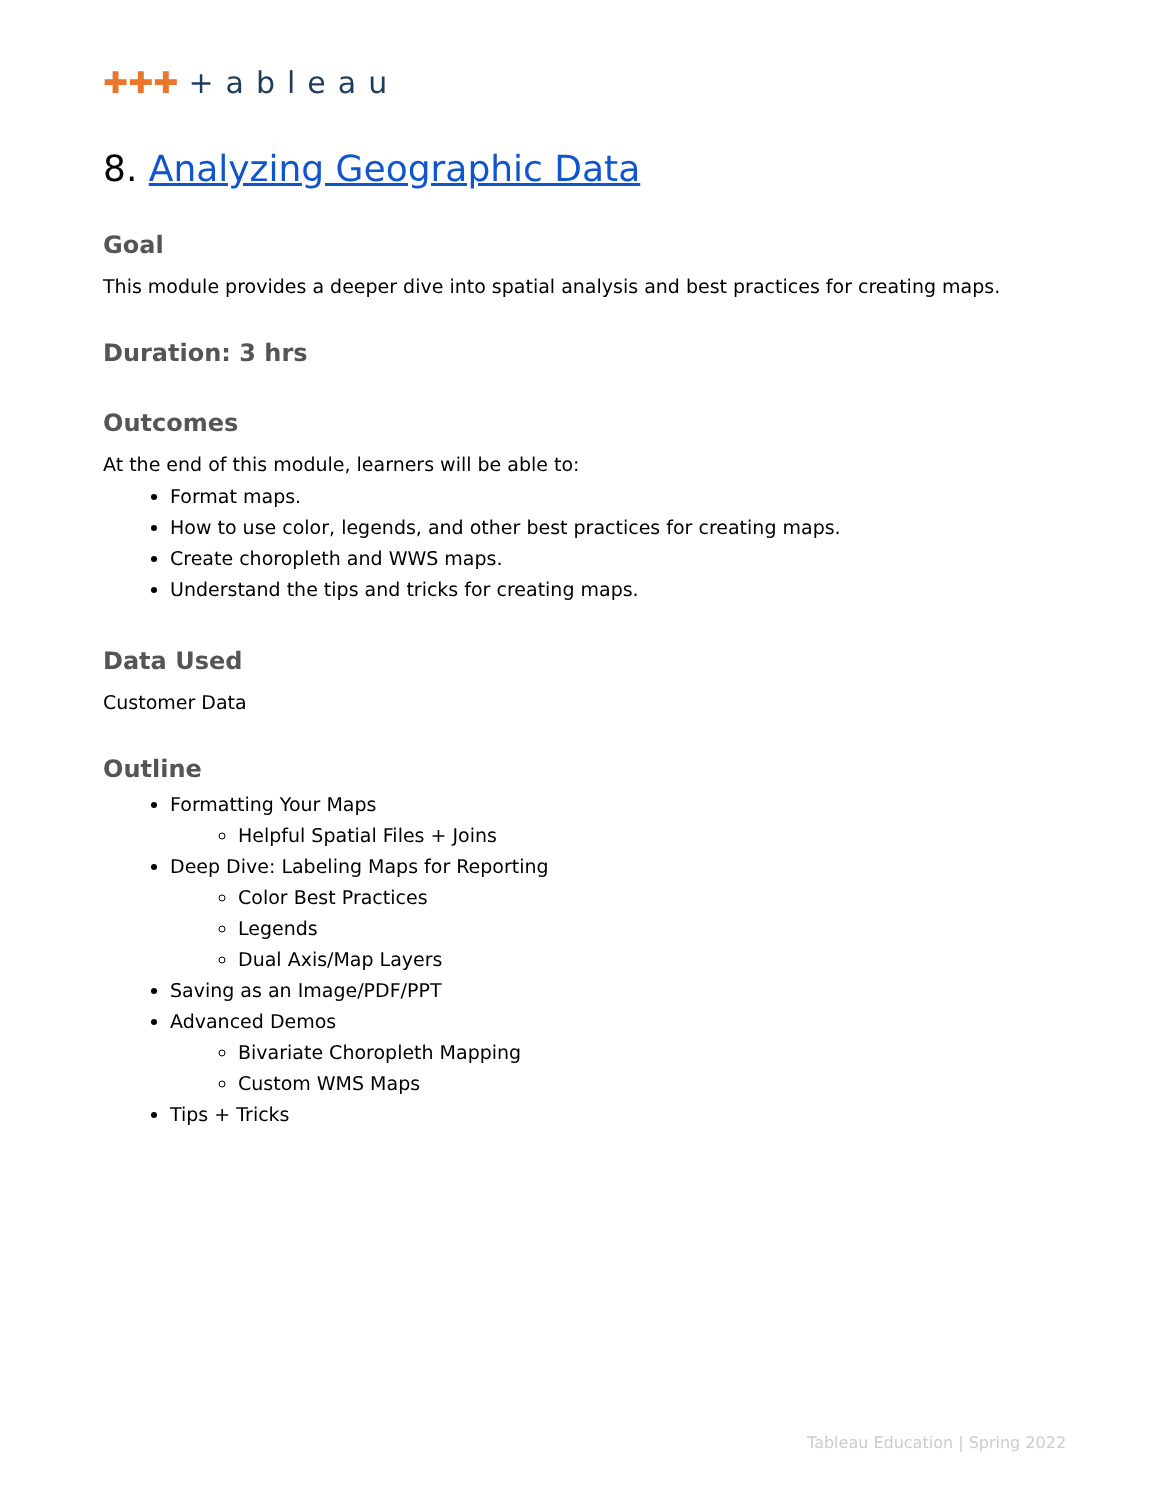✚✚✚ +ableau
8. Analyzing Geographic Data
Goal
This module provides a deeper dive into spatial analysis and best practices for creating maps.
Duration: 3 hrs
Outcomes
At the end of this module, learners will be able to:
Format maps.
How to use color, legends, and other best practices for creating maps.
Create choropleth and WWS maps.
Understand the tips and tricks for creating maps.
Data Used
Customer Data
Outline
Formatting Your Maps
Helpful Spatial Files + Joins
Deep Dive: Labeling Maps for Reporting
Color Best Practices
Legends
Dual Axis/Map Layers
Saving as an Image/PDF/PPT
Advanced Demos
Bivariate Choropleth Mapping
Custom WMS Maps
Tips + Tricks
Tableau Education | Spring 2022